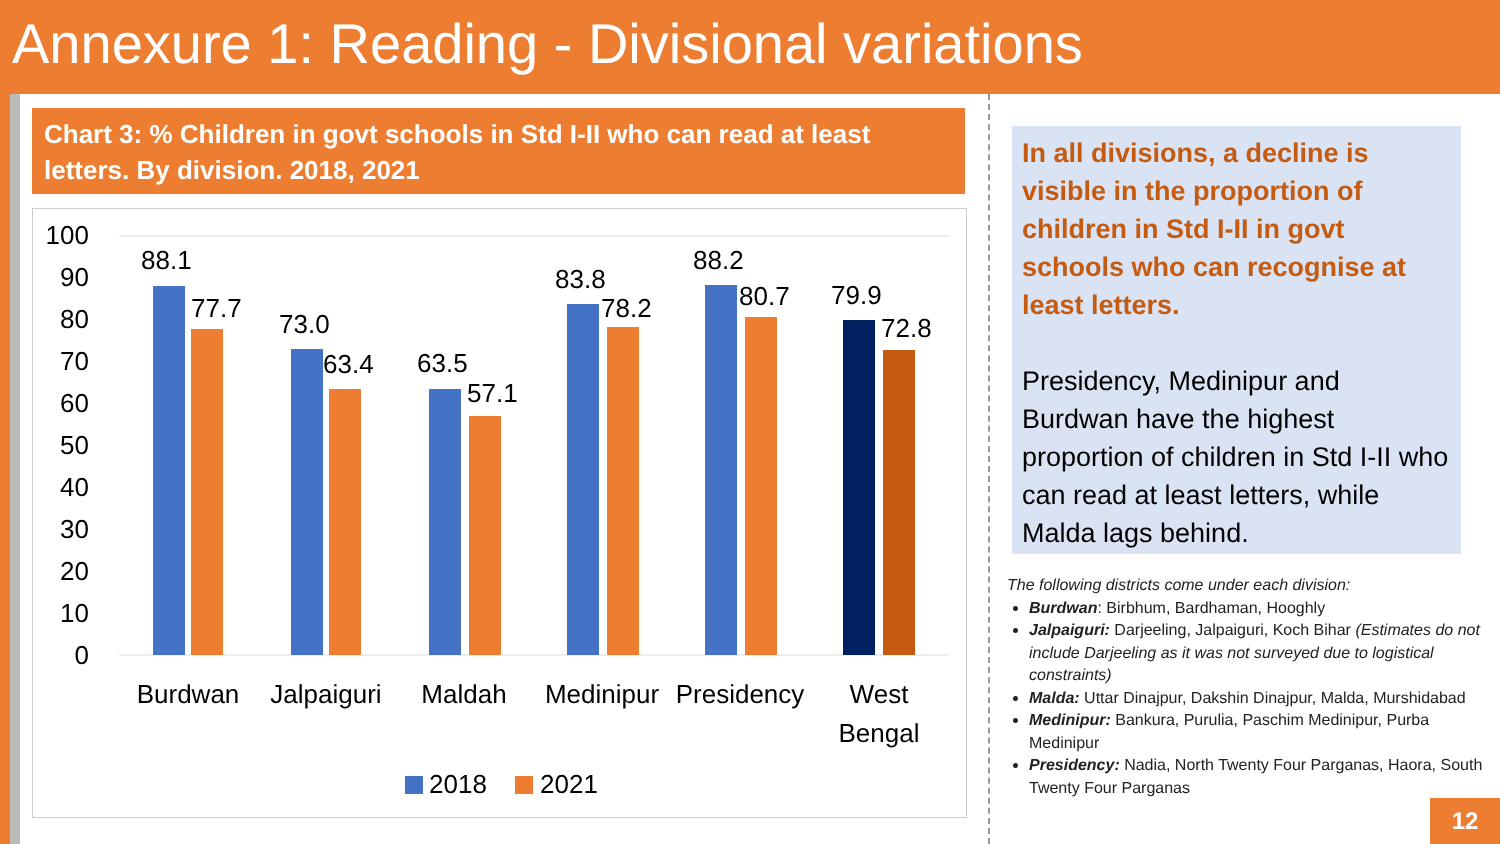Annexure 1: Reading - Divisional variations
Chart 3: % Children in govt schools in Std I-II who can read at least letters. By division. 2018, 2021
100
90
80
70
60
50
40
30
20
10
0
88.1
77.7
73.0
63.4
63.5
57.1
83.8
78.2
88.2
80.7
79.9
72.8
Burdwan
Jalpaiguri
Maldah
Medinipur
Presidency
West
Bengal
2018
2021
In all divisions, a decline is visible in the proportion of children in Std I-II in govt schools who can recognise at least letters.
Presidency, Medinipur and Burdwan have the highest proportion of children in Std I-II who can read at least letters, while Malda lags behind.
The following districts come under each division:
Burdwan: Birbhum, Bardhaman, Hooghly
Jalpaiguri: Darjeeling, Jalpaiguri, Koch Bihar (Estimates do not include Darjeeling as it was not surveyed due to logistical constraints)
Malda: Uttar Dinajpur, Dakshin Dinajpur, Malda, Murshidabad
Medinipur: Bankura, Purulia, Paschim Medinipur, Purba Medinipur
Presidency: Nadia, North Twenty Four Parganas, Haora, South Twenty Four Parganas
12